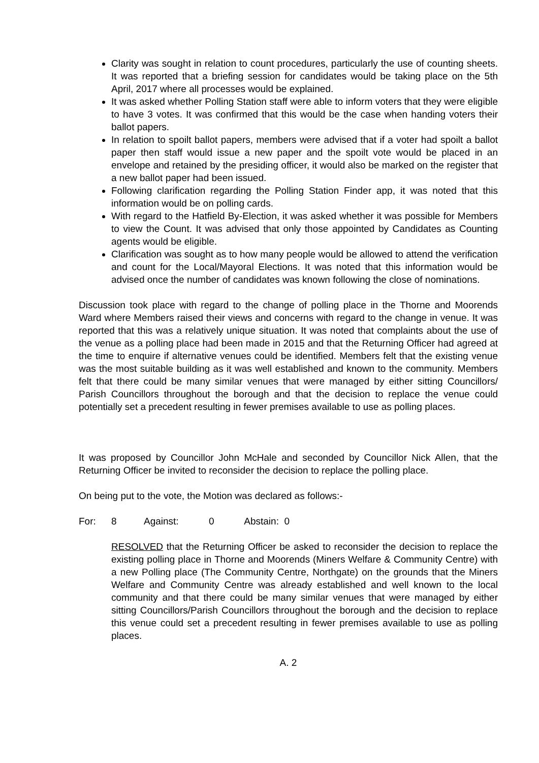Clarity was sought in relation to count procedures, particularly the use of counting sheets. It was reported that a briefing session for candidates would be taking place on the 5th April, 2017 where all processes would be explained.
It was asked whether Polling Station staff were able to inform voters that they were eligible to have 3 votes. It was confirmed that this would be the case when handing voters their ballot papers.
In relation to spoilt ballot papers, members were advised that if a voter had spoilt a ballot paper then staff would issue a new paper and the spoilt vote would be placed in an envelope and retained by the presiding officer, it would also be marked on the register that a new ballot paper had been issued.
Following clarification regarding the Polling Station Finder app, it was noted that this information would be on polling cards.
With regard to the Hatfield By-Election, it was asked whether it was possible for Members to view the Count. It was advised that only those appointed by Candidates as Counting agents would be eligible.
Clarification was sought as to how many people would be allowed to attend the verification and count for the Local/Mayoral Elections. It was noted that this information would be advised once the number of candidates was known following the close of nominations.
Discussion took place with regard to the change of polling place in the Thorne and Moorends Ward where Members raised their views and concerns with regard to the change in venue. It was reported that this was a relatively unique situation. It was noted that complaints about the use of the venue as a polling place had been made in 2015 and that the Returning Officer had agreed at the time to enquire if alternative venues could be identified. Members felt that the existing venue was the most suitable building as it was well established and known to the community. Members felt that there could be many similar venues that were managed by either sitting Councillors/ Parish Councillors throughout the borough and that the decision to replace the venue could potentially set a precedent resulting in fewer premises available to use as polling places.
It was proposed by Councillor John McHale and seconded by Councillor Nick Allen, that the Returning Officer be invited to reconsider the decision to replace the polling place.
On being put to the vote, the Motion was declared as follows:-
For: 8 Against: 0 Abstain: 0
RESOLVED that the Returning Officer be asked to reconsider the decision to replace the existing polling place in Thorne and Moorends (Miners Welfare & Community Centre) with a new Polling place (The Community Centre, Northgate) on the grounds that the Miners Welfare and Community Centre was already established and well known to the local community and that there could be many similar venues that were managed by either sitting Councillors/Parish Councillors throughout the borough and the decision to replace this venue could set a precedent resulting in fewer premises available to use as polling places.
A. 2